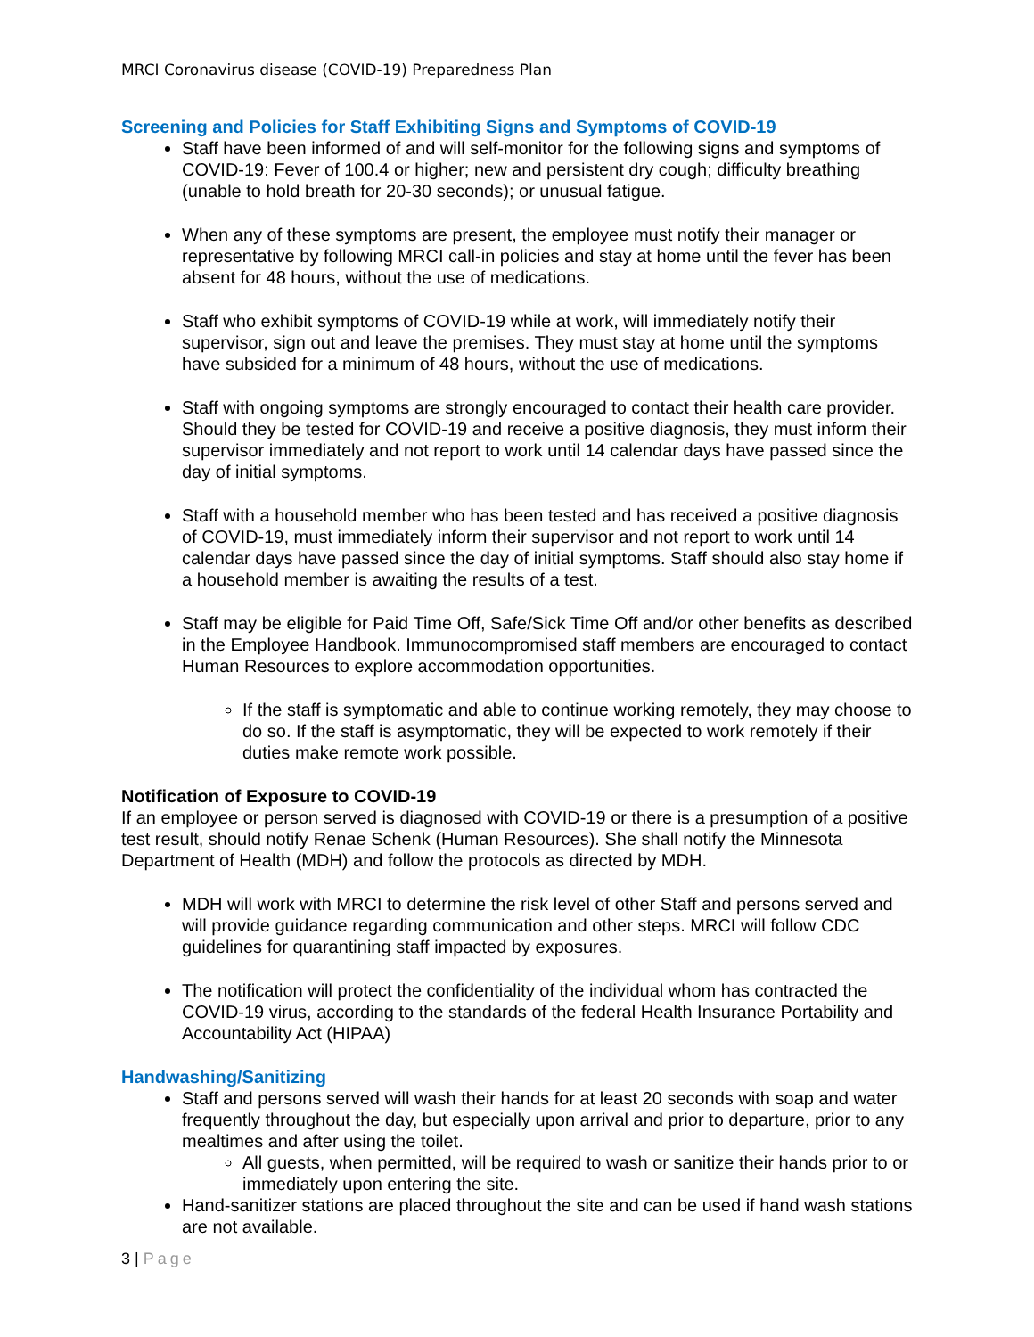MRCI Coronavirus disease (COVID-19) Preparedness Plan
Screening and Policies for Staff Exhibiting Signs and Symptoms of COVID-19
Staff have been informed of and will self-monitor for the following signs and symptoms of COVID-19: Fever of 100.4 or higher; new and persistent dry cough; difficulty breathing (unable to hold breath for 20-30 seconds); or unusual fatigue.
When any of these symptoms are present, the employee must notify their manager or representative by following MRCI call-in policies and stay at home until the fever has been absent for 48 hours, without the use of medications.
Staff who exhibit symptoms of COVID-19 while at work, will immediately notify their supervisor, sign out and leave the premises. They must stay at home until the symptoms have subsided for a minimum of 48 hours, without the use of medications.
Staff with ongoing symptoms are strongly encouraged to contact their health care provider. Should they be tested for COVID-19 and receive a positive diagnosis, they must inform their supervisor immediately and not report to work until 14 calendar days have passed since the day of initial symptoms.
Staff with a household member who has been tested and has received a positive diagnosis of COVID-19, must immediately inform their supervisor and not report to work until 14 calendar days have passed since the day of initial symptoms. Staff should also stay home if a household member is awaiting the results of a test.
Staff may be eligible for Paid Time Off, Safe/Sick Time Off and/or other benefits as described in the Employee Handbook. Immunocompromised staff members are encouraged to contact Human Resources to explore accommodation opportunities.
If the staff is symptomatic and able to continue working remotely, they may choose to do so. If the staff is asymptomatic, they will be expected to work remotely if their duties make remote work possible.
Notification of Exposure to COVID-19
If an employee or person served is diagnosed with COVID-19 or there is a presumption of a positive test result, should notify Renae Schenk (Human Resources). She shall notify the Minnesota Department of Health (MDH) and follow the protocols as directed by MDH.
MDH will work with MRCI to determine the risk level of other Staff and persons served and will provide guidance regarding communication and other steps. MRCI will follow CDC guidelines for quarantining staff impacted by exposures.
The notification will protect the confidentiality of the individual whom has contracted the COVID-19 virus, according to the standards of the federal Health Insurance Portability and Accountability Act (HIPAA)
Handwashing/Sanitizing
Staff and persons served will wash their hands for at least 20 seconds with soap and water frequently throughout the day, but especially upon arrival and prior to departure, prior to any mealtimes and after using the toilet.
All guests, when permitted, will be required to wash or sanitize their hands prior to or immediately upon entering the site.
Hand-sanitizer stations are placed throughout the site and can be used if hand wash stations are not available.
3 | Page